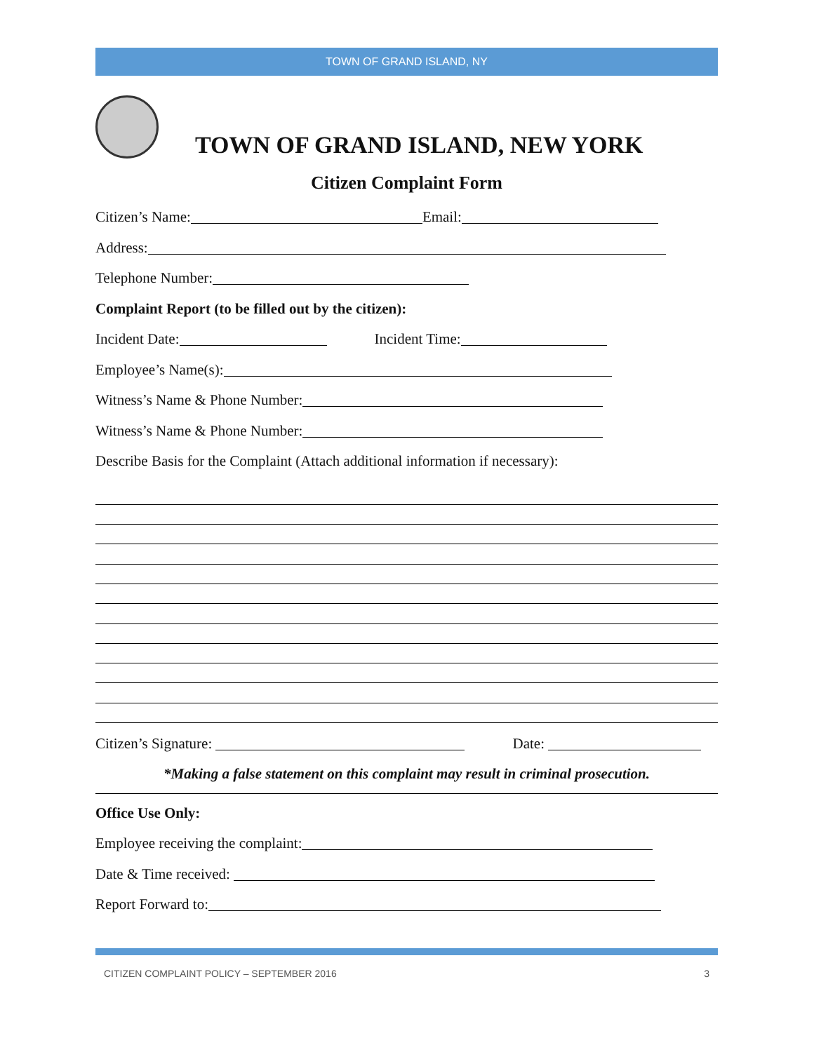TOWN OF GRAND ISLAND, NY
TOWN OF GRAND ISLAND, NEW YORK
Citizen Complaint Form
Citizen’s Name: Email:
Address:
Telephone Number:
Complaint Report (to be filled out by the citizen):
Incident Date: Incident Time:
Employee’s Name(s):
Witness’s Name & Phone Number:
Witness’s Name & Phone Number:
Describe Basis for the Complaint (Attach additional information if necessary):
Citizen’s Signature: Date:
*Making a false statement on this complaint may result in criminal prosecution.
Office Use Only:
Employee receiving the complaint:
Date & Time received:
Report Forward to:
CITIZEN COMPLAINT POLICY – SEPTEMBER 2016 3